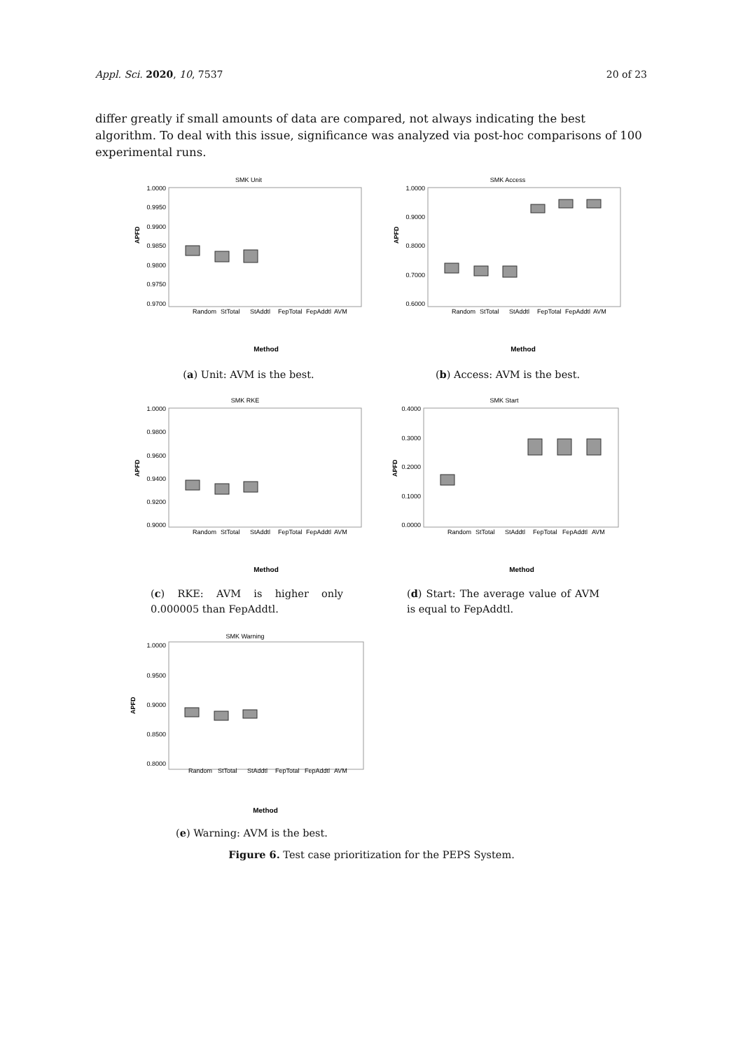Appl. Sci. 2020, 10, 7537 20 of 23
differ greatly if small amounts of data are compared, not always indicating the best algorithm. To deal with this issue, significance was analyzed via post-hoc comparisons of 100 experimental runs.
SMK Unit
1.0000
0.9950
0.9900
0.9850
0.9800
0.9750
0.9700
APFD
Random
StTotal
StAddtl
FepTotal
FepAddtl
AVM
Method
(a) Unit: AVM is the best.
SMK Access
1.0000
0.9000
0.8000
0.7000
0.6000
APFD
Random
StTotal
StAddtl
FepTotal
FepAddtl
AVM
Method
(b) Access: AVM is the best.
SMK RKE
1.0000
0.9800
0.9600
0.9400
0.9200
0.9000
APFD
Random
StTotal
StAddtl
FepTotal
FepAddtl
AVM
Method
(c) RKE: AVM is higher only 0.000005 than FepAddtl.
SMK Start
0.4000
0.3000
0.2000
0.1000
0.0000
APFD
Random
StTotal
StAddtl
FepTotal
FepAddtl
AVM
Method
(d) Start: The average value of AVM is equal to FepAddtl.
SMK Warning
1.0000
0.9500
0.9000
0.8500
0.8000
APFD
Random
StTotal
StAddtl
FepTotal
FepAddtl
AVM
Method
(e) Warning: AVM is the best.
Figure 6. Test case prioritization for the PEPS System.